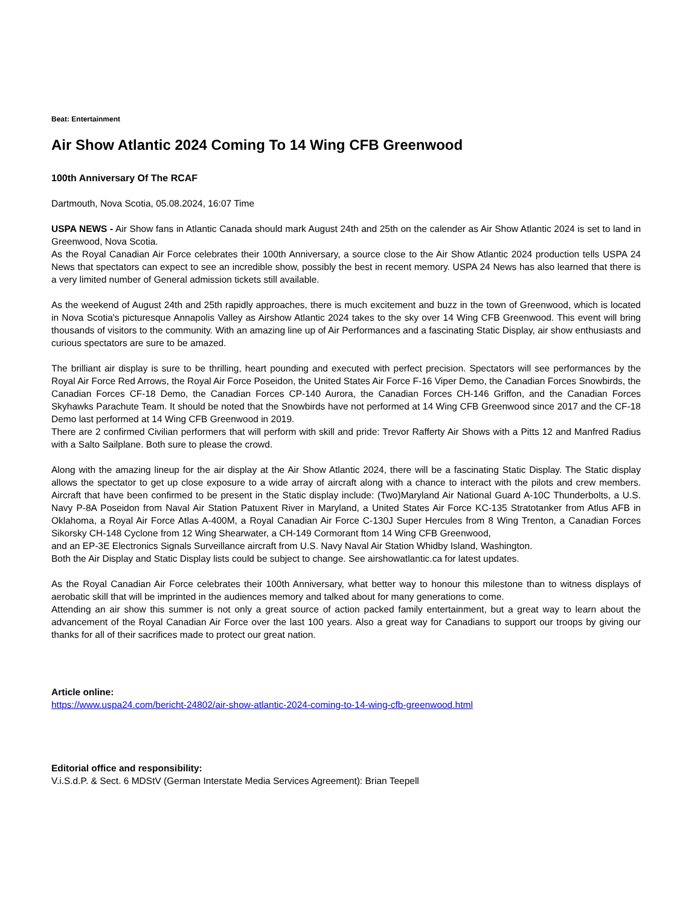Beat: Entertainment
Air Show Atlantic 2024 Coming To 14 Wing CFB Greenwood
100th Anniversary Of The RCAF
Dartmouth, Nova Scotia, 05.08.2024, 16:07 Time
USPA NEWS - Air Show fans in Atlantic Canada should mark August 24th and 25th on the calender as Air Show Atlantic 2024 is set to land in Greenwood, Nova Scotia.
As the Royal Canadian Air Force celebrates their 100th Anniversary, a source close to the Air Show Atlantic 2024 production tells USPA 24 News that spectators can expect to see an incredible show, possibly the best in recent memory. USPA 24 News has also learned that there is a very limited number of General admission tickets still available.
As the weekend of August 24th and 25th rapidly approaches, there is much excitement and buzz in the town of Greenwood, which is located in Nova Scotia's picturesque Annapolis Valley as Airshow Atlantic 2024 takes to the sky over 14 Wing CFB Greenwood. This event will bring thousands of visitors to the community. With an amazing line up of Air Performances and a fascinating Static Display, air show enthusiasts and curious spectators are sure to be amazed.
The brilliant air display is sure to be thrilling, heart pounding and executed with perfect precision. Spectators will see performances by the Royal Air Force Red Arrows, the Royal Air Force Poseidon, the United States Air Force F-16 Viper Demo, the Canadian Forces Snowbirds, the Canadian Forces CF-18 Demo, the Canadian Forces CP-140 Aurora, the Canadian Forces CH-146 Griffon, and the Canadian Forces Skyhawks Parachute Team. It should be noted that the Snowbirds have not performed at 14 Wing CFB Greenwood since 2017 and the CF-18 Demo last performed at 14 Wing CFB Greenwood in 2019.
There are 2 confirmed Civilian performers that will perform with skill and pride: Trevor Rafferty Air Shows with a Pitts 12 and Manfred Radius with a Salto Sailplane. Both sure to please the crowd.
Along with the amazing lineup for the air display at the Air Show Atlantic 2024, there will be a fascinating Static Display. The Static display allows the spectator to get up close exposure to a wide array of aircraft along with a chance to interact with the pilots and crew members. Aircraft that have been confirmed to be present in the Static display include: (Two)Maryland Air National Guard A-10C Thunderbolts, a U.S. Navy P-8A Poseidon from Naval Air Station Patuxent River in Maryland, a United States Air Force KC-135 Stratotanker from Atlus AFB in Oklahoma, a Royal Air Force Atlas A-400M, a Royal Canadian Air Force C-130J Super Hercules from 8 Wing Trenton, a Canadian Forces Sikorsky CH-148 Cyclone from 12 Wing Shearwater, a CH-149 Cormorant ftom 14 Wing CFB Greenwood,
and an EP-3E Electronics Signals Surveillance aircraft from U.S. Navy Naval Air Station Whidby Island, Washington.
Both the Air Display and Static Display lists could be subject to change. See airshowatlantic.ca for latest updates.
As the Royal Canadian Air Force celebrates their 100th Anniversary, what better way to honour this milestone than to witness displays of aerobatic skill that will be imprinted in the audiences memory and talked about for many generations to come.
Attending an air show this summer is not only a great source of action packed family entertainment, but a great way to learn about the advancement of the Royal Canadian Air Force over the last 100 years. Also a great way for Canadians to support our troops by giving our thanks for all of their sacrifices made to protect our great nation.
Article online:
https://www.uspa24.com/bericht-24802/air-show-atlantic-2024-coming-to-14-wing-cfb-greenwood.html
Editorial office and responsibility:
V.i.S.d.P. & Sect. 6 MDStV (German Interstate Media Services Agreement): Brian Teepell